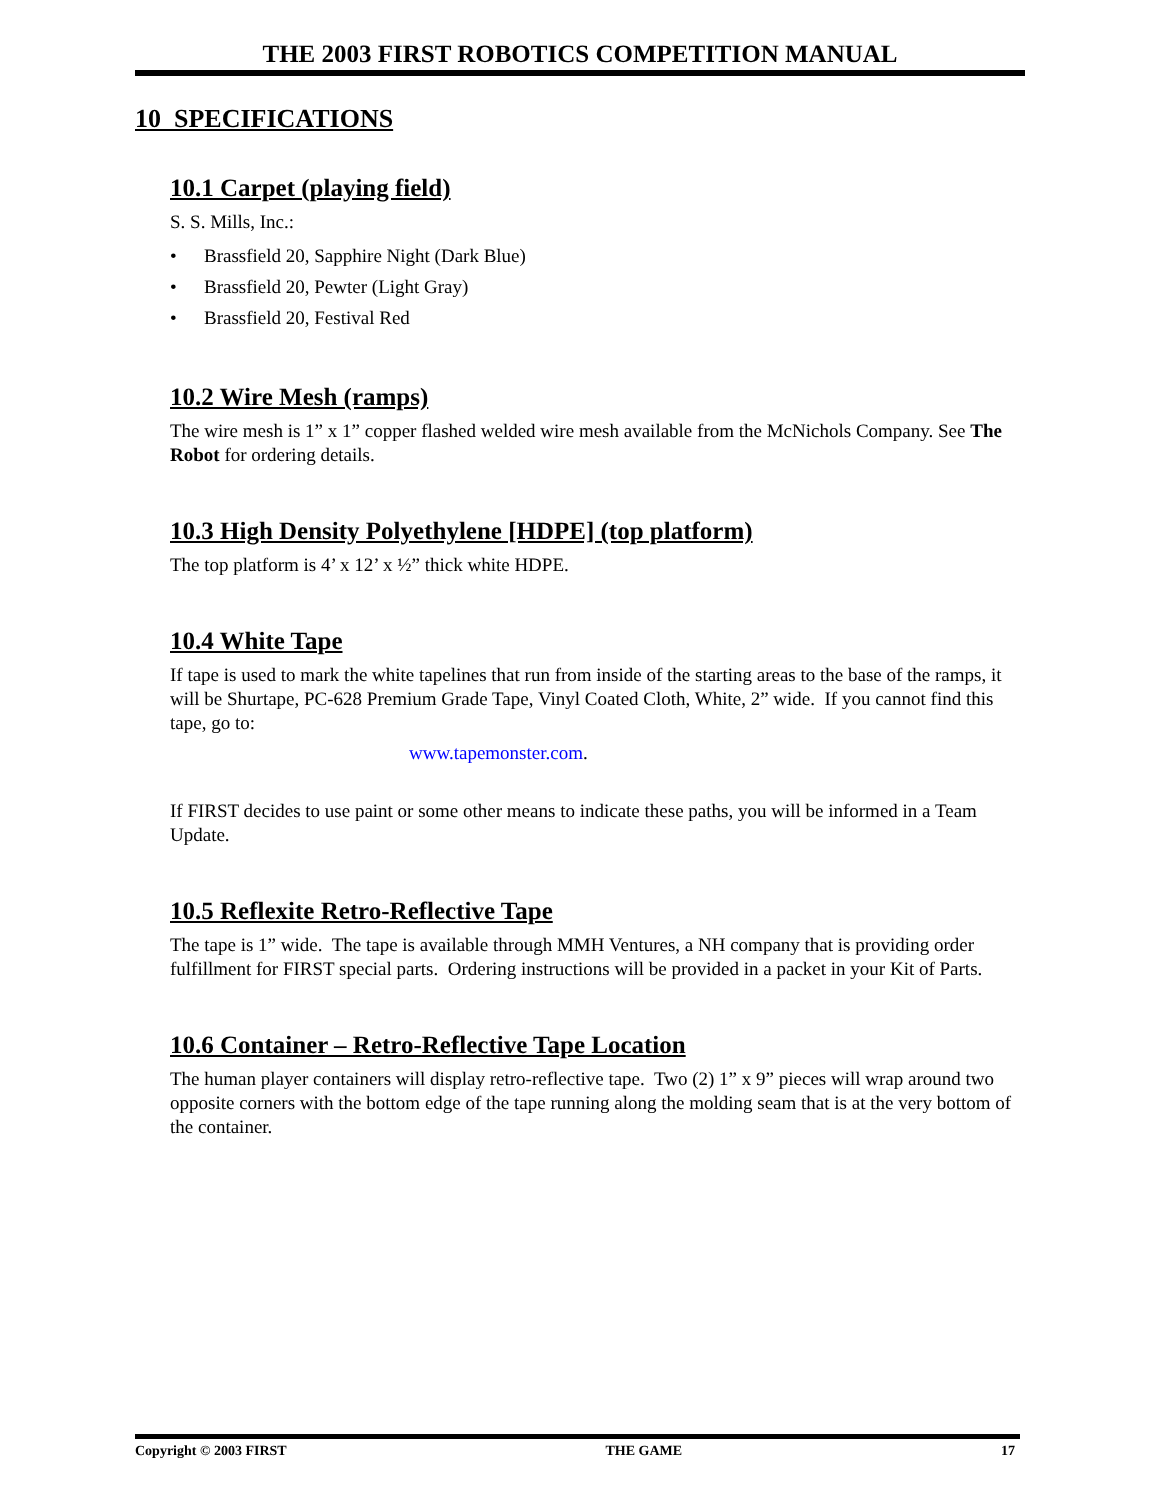THE 2003 FIRST ROBOTICS COMPETITION MANUAL
10 SPECIFICATIONS
10.1 Carpet (playing field)
S. S. Mills, Inc.:
• Brassfield 20, Sapphire Night (Dark Blue)
• Brassfield 20, Pewter (Light Gray)
• Brassfield 20, Festival Red
10.2 Wire Mesh (ramps)
The wire mesh is 1” x 1” copper flashed welded wire mesh available from the McNichols Company. See The Robot for ordering details.
10.3 High Density Polyethylene [HDPE] (top platform)
The top platform is 4’ x 12’ x ½” thick white HDPE.
10.4 White Tape
If tape is used to mark the white tapelines that run from inside of the starting areas to the base of the ramps, it will be Shurtape, PC-628 Premium Grade Tape, Vinyl Coated Cloth, White, 2” wide. If you cannot find this tape, go to:
www.tapemonster.com.
If FIRST decides to use paint or some other means to indicate these paths, you will be informed in a Team Update.
10.5 Reflexite Retro-Reflective Tape
The tape is 1” wide. The tape is available through MMH Ventures, a NH company that is providing order fulfillment for FIRST special parts. Ordering instructions will be provided in a packet in your Kit of Parts.
10.6 Container – Retro-Reflective Tape Location
The human player containers will display retro-reflective tape. Two (2) 1” x 9” pieces will wrap around two opposite corners with the bottom edge of the tape running along the molding seam that is at the very bottom of the container.
Copyright © 2003 FIRST THE GAME 17